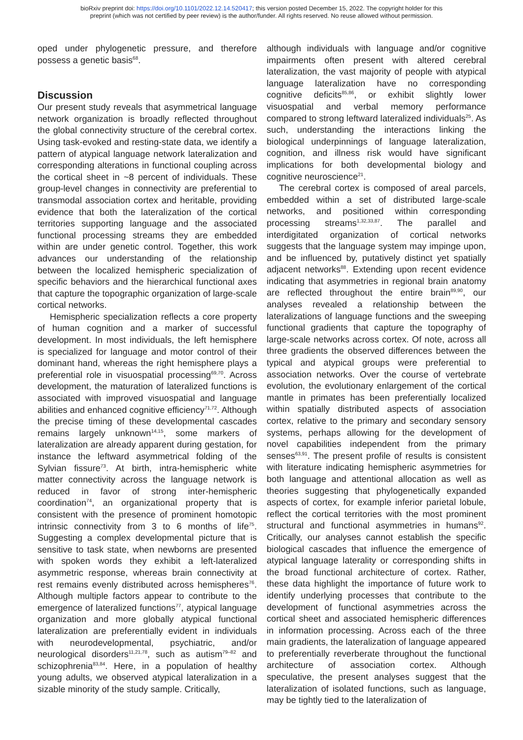bioRxiv preprint doi: https://doi.org/10.1101/2022.12.14.520417; this version posted December 15, 2022. The copyright holder for this
preprint (which was not certified by peer review) is the author/funder. All rights reserved. No reuse allowed without permission.
oped under phylogenetic pressure, and therefore possess a genetic basis<sup>68</sup>.
Discussion
Our present study reveals that asymmetrical language network organization is broadly reflected throughout the global connectivity structure of the cerebral cortex. Using task-evoked and resting-state data, we identify a pattern of atypical language network lateralization and corresponding alterations in functional coupling across the cortical sheet in ~8 percent of individuals. These group-level changes in connectivity are preferential to transmodal association cortex and heritable, providing evidence that both the lateralization of the cortical territories supporting language and the associated functional processing streams they are embedded within are under genetic control. Together, this work advances our understanding of the relationship between the localized hemispheric specialization of specific behaviors and the hierarchical functional axes that capture the topographic organization of large-scale cortical networks.
Hemispheric specialization reflects a core property of human cognition and a marker of successful development. In most individuals, the left hemisphere is specialized for language and motor control of their dominant hand, whereas the right hemisphere plays a preferential role in visuospatial processing<sup>69,70</sup>. Across development, the maturation of lateralized functions is associated with improved visuospatial and language abilities and enhanced cognitive efficiency<sup>71,72</sup>. Although the precise timing of these developmental cascades remains largely unknown<sup>14,15</sup>, some markers of lateralization are already apparent during gestation, for instance the leftward asymmetrical folding of the Sylvian fissure<sup>73</sup>. At birth, intra-hemispheric white matter connectivity across the language network is reduced in favor of strong inter-hemispheric coordination<sup>74</sup>, an organizational property that is consistent with the presence of prominent homotopic intrinsic connectivity from 3 to 6 months of life<sup>75</sup>. Suggesting a complex developmental picture that is sensitive to task state, when newborns are presented with spoken words they exhibit a left-lateralized asymmetric response, whereas brain connectivity at rest remains evenly distributed across hemispheres<sup>76</sup>. Although multiple factors appear to contribute to the emergence of lateralized functions<sup>77</sup>, atypical language organization and more globally atypical functional lateralization are preferentially evident in individuals with neurodevelopmental, psychiatric, and/or neurological disorders<sup>11,21,78</sup>, such as autism<sup>79–82</sup> and schizophrenia<sup>83,84</sup>. Here, in a population of healthy young adults, we observed atypical lateralization in a sizable minority of the study sample. Critically,
although individuals with language and/or cognitive impairments often present with altered cerebral lateralization, the vast majority of people with atypical language lateralization have no corresponding cognitive deficits<sup>85,86</sup>, or exhibit slightly lower visuospatial and verbal memory performance compared to strong leftward lateralized individuals<sup>25</sup>. As such, understanding the interactions linking the biological underpinnings of language lateralization, cognition, and illness risk would have significant implications for both developmental biology and cognitive neuroscience<sup>21</sup>.
The cerebral cortex is composed of areal parcels, embedded within a set of distributed large-scale networks, and positioned within corresponding processing streams<sup>1,32,33,87</sup>. The parallel and interdigitated organization of cortical networks suggests that the language system may impinge upon, and be influenced by, putatively distinct yet spatially adjacent networks<sup>88</sup>. Extending upon recent evidence indicating that asymmetries in regional brain anatomy are reflected throughout the entire brain<sup>89,90</sup>, our analyses revealed a relationship between the lateralizations of language functions and the sweeping functional gradients that capture the topography of large-scale networks across cortex. Of note, across all three gradients the observed differences between the typical and atypical groups were preferential to association networks. Over the course of vertebrate evolution, the evolutionary enlargement of the cortical mantle in primates has been preferentially localized within spatially distributed aspects of association cortex, relative to the primary and secondary sensory systems, perhaps allowing for the development of novel capabilities independent from the primary senses<sup>63,91</sup>. The present profile of results is consistent with literature indicating hemispheric asymmetries for both language and attentional allocation as well as theories suggesting that phylogenetically expanded aspects of cortex, for example inferior parietal lobule, reflect the cortical territories with the most prominent structural and functional asymmetries in humans<sup>92</sup>. Critically, our analyses cannot establish the specific biological cascades that influence the emergence of atypical language laterality or corresponding shifts in the broad functional architecture of cortex. Rather, these data highlight the importance of future work to identify underlying processes that contribute to the development of functional asymmetries across the cortical sheet and associated hemispheric differences in information processing. Across each of the three main gradients, the lateralization of language appeared to preferentially reverberate throughout the functional architecture of association cortex. Although speculative, the present analyses suggest that the lateralization of isolated functions, such as language, may be tightly tied to the lateralization of